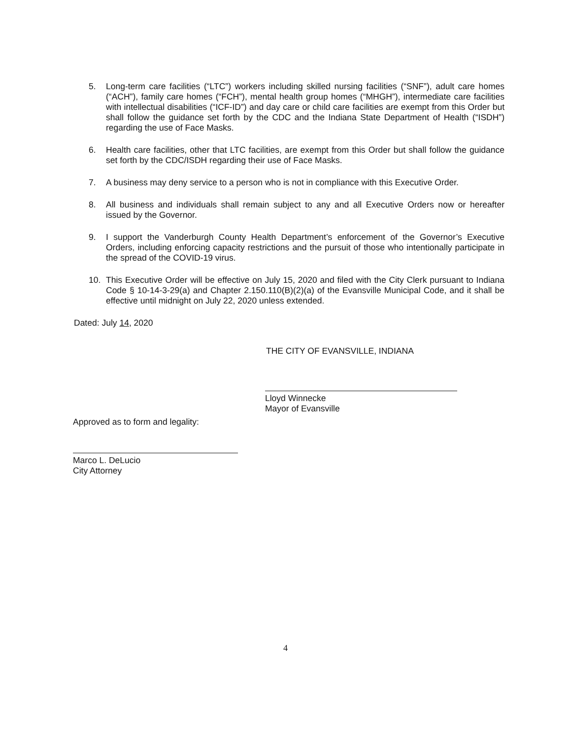5. Long-term care facilities (“LTC”) workers including skilled nursing facilities (“SNF”), adult care homes (“ACH”), family care homes (“FCH”), mental health group homes (“MHGH”), intermediate care facilities with intellectual disabilities (“ICF-ID”) and day care or child care facilities are exempt from this Order but shall follow the guidance set forth by the CDC and the Indiana State Department of Health (“ISDH”) regarding the use of Face Masks.
6. Health care facilities, other that LTC facilities, are exempt from this Order but shall follow the guidance set forth by the CDC/ISDH regarding their use of Face Masks.
7. A business may deny service to a person who is not in compliance with this Executive Order.
8. All business and individuals shall remain subject to any and all Executive Orders now or hereafter issued by the Governor.
9. I support the Vanderburgh County Health Department’s enforcement of the Governor’s Executive Orders, including enforcing capacity restrictions and the pursuit of those who intentionally participate in the spread of the COVID-19 virus.
10. This Executive Order will be effective on July 15, 2020 and filed with the City Clerk pursuant to Indiana Code § 10-14-3-29(a) and Chapter 2.150.110(B)(2)(a) of the Evansville Municipal Code, and it shall be effective until midnight on July 22, 2020 unless extended.
Dated: July 14, 2020
THE CITY OF EVANSVILLE, INDIANA
Lloyd Winnecke
Mayor of Evansville
Approved as to form and legality:
Marco L. DeLucio
City Attorney
4